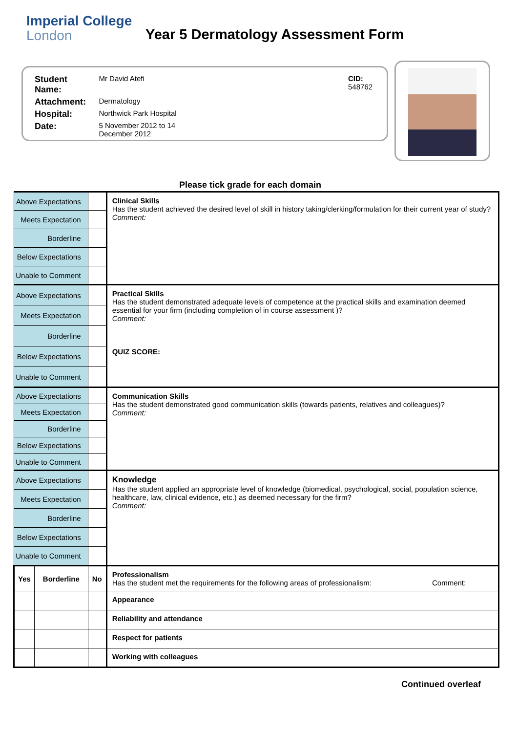Imperial College
London
Year 5 Dermatology Assessment Form
| Student Name: | Mr David Atefi | CID: 548762 |
| Attachment: | Dermatology | |
| Hospital: | Northwick Park Hospital | |
| Date: | 5 November 2012 to 14 December 2012 | |
Please tick grade for each domain
| Above Expectations | | | Clinical Skills Has the student achieved the desired level of skill in history taking/clerking/formulation for their current year of study? Comment: |
| Meets Expectation | | | |
| Borderline | | | |
| Below Expectations | | | |
| Unable to Comment | | | |
| Above Expectations | | | Practical Skills Has the student demonstrated adequate levels of competence at the practical skills and examination deemed essential for your firm (including completion of in course assessment )? Comment: QUIZ SCORE: |
| Meets Expectation | | | |
| Borderline | | | |
| Below Expectations | | | |
| Unable to Comment | | | |
| Above Expectations | | | Communication Skills Has the student demonstrated good communication skills (towards patients, relatives and colleagues)? Comment: |
| Meets Expectation | | | |
| Borderline | | | |
| Below Expectations | | | |
| Unable to Comment | | | |
| Above Expectations | | | Knowledge Has the student applied an appropriate level of knowledge (biomedical, psychological, social, population science, healthcare, law, clinical evidence, etc.) as deemed necessary for the firm? Comment: |
| Meets Expectation | | | |
| Borderline | | | |
| Below Expectations | | | |
| Unable to Comment | | | |
| Yes | Borderline | No | Professionalism Has the student met the requirements for the following areas of professionalism: Comment: |
| | | | Appearance |
| | | | Reliability and attendance |
| | | | Respect for patients |
| | | | Working with colleagues |
Continued overleaf